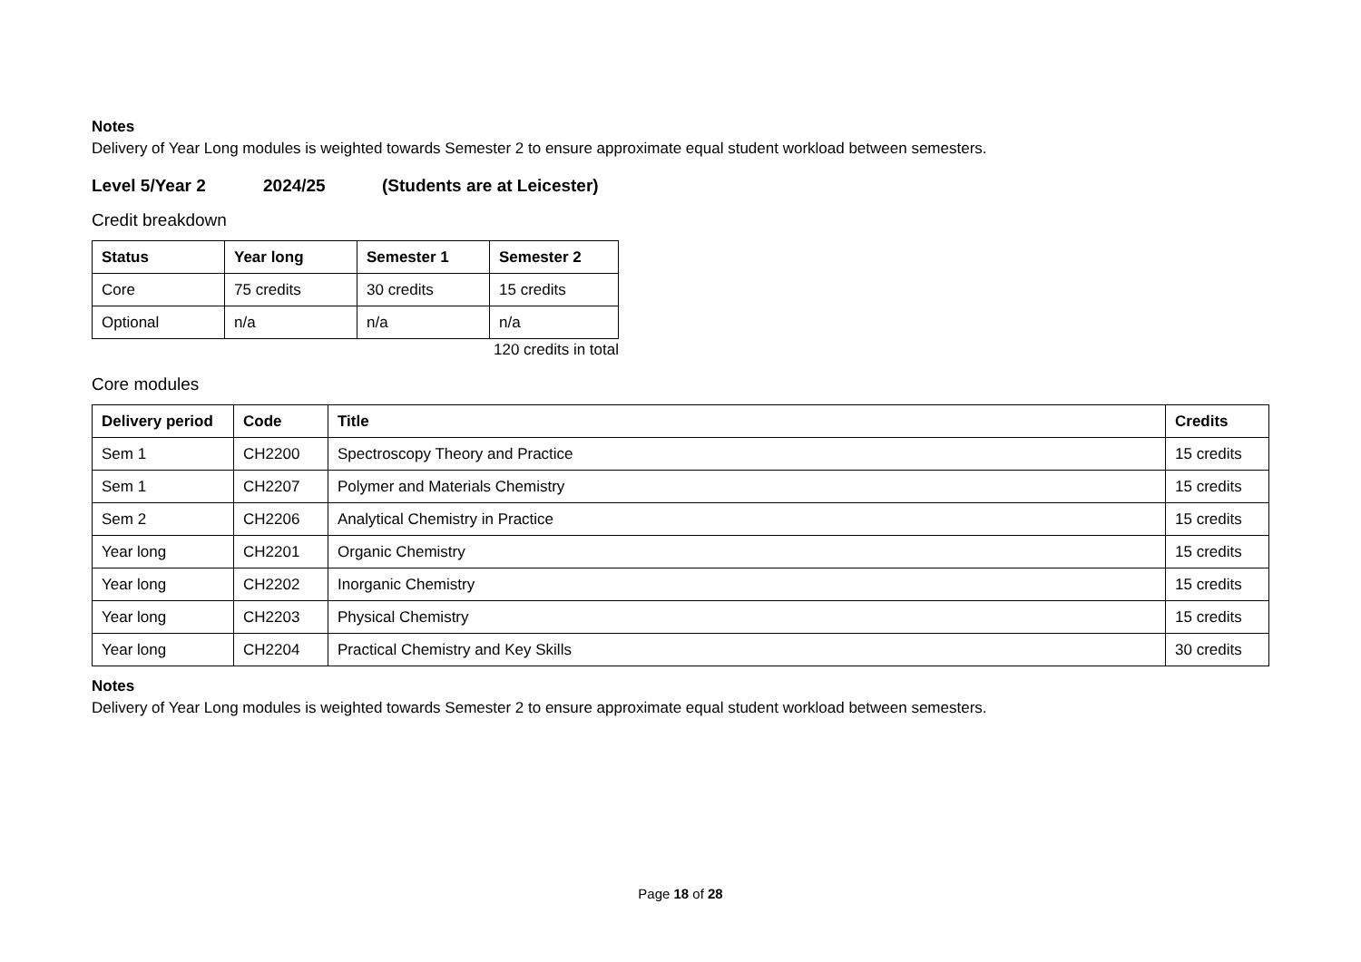Notes
Delivery of Year Long modules is weighted towards Semester 2 to ensure approximate equal student workload between semesters.
Level 5/Year 2 2024/25 (Students are at Leicester)
Credit breakdown
| Status | Year long | Semester 1 | Semester 2 |
| --- | --- | --- | --- |
| Core | 75 credits | 30 credits | 15 credits |
| Optional | n/a | n/a | n/a |
120 credits in total
Core modules
| Delivery period | Code | Title | Credits |
| --- | --- | --- | --- |
| Sem 1 | CH2200 | Spectroscopy Theory and Practice | 15 credits |
| Sem 1 | CH2207 | Polymer and Materials Chemistry | 15 credits |
| Sem 2 | CH2206 | Analytical Chemistry in Practice | 15 credits |
| Year long | CH2201 | Organic Chemistry | 15 credits |
| Year long | CH2202 | Inorganic Chemistry | 15 credits |
| Year long | CH2203 | Physical Chemistry | 15 credits |
| Year long | CH2204 | Practical Chemistry and Key Skills | 30 credits |
Notes
Delivery of Year Long modules is weighted towards Semester 2 to ensure approximate equal student workload between semesters.
Page 18 of 28